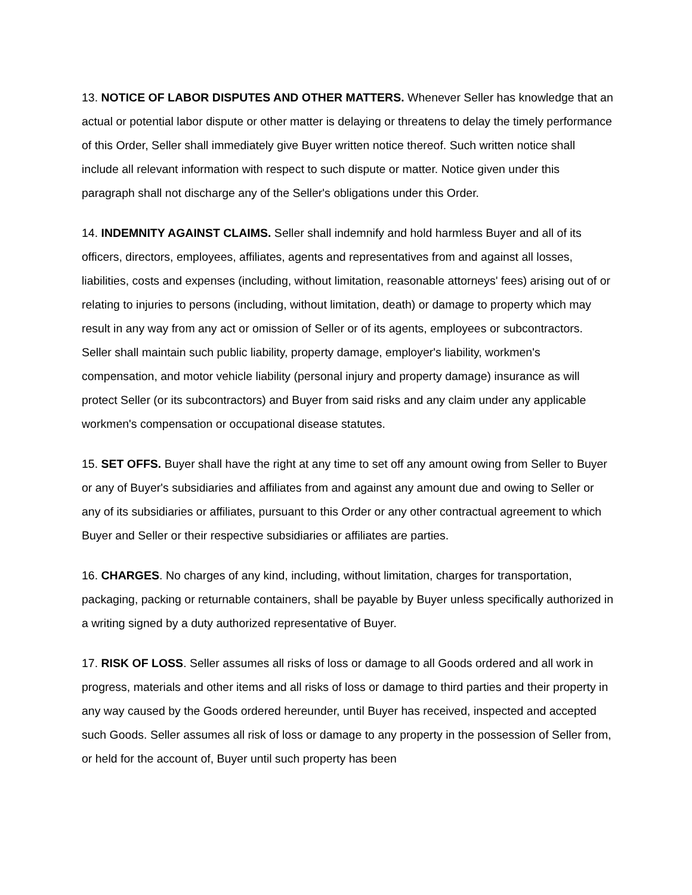13. NOTICE OF LABOR DISPUTES AND OTHER MATTERS. Whenever Seller has knowledge that an actual or potential labor dispute or other matter is delaying or threatens to delay the timely performance of this Order, Seller shall immediately give Buyer written notice thereof. Such written notice shall include all relevant information with respect to such dispute or matter. Notice given under this paragraph shall not discharge any of the Seller's obligations under this Order.
14. INDEMNITY AGAINST CLAIMS. Seller shall indemnify and hold harmless Buyer and all of its officers, directors, employees, affiliates, agents and representatives from and against all losses, liabilities, costs and expenses (including, without limitation, reasonable attorneys' fees) arising out of or relating to injuries to persons (including, without limitation, death) or damage to property which may result in any way from any act or omission of Seller or of its agents, employees or subcontractors. Seller shall maintain such public liability, property damage, employer's liability, workmen's compensation, and motor vehicle liability (personal injury and property damage) insurance as will protect Seller (or its subcontractors) and Buyer from said risks and any claim under any applicable workmen's compensation or occupational disease statutes.
15. SET OFFS. Buyer shall have the right at any time to set off any amount owing from Seller to Buyer or any of Buyer's subsidiaries and affiliates from and against any amount due and owing to Seller or any of its subsidiaries or affiliates, pursuant to this Order or any other contractual agreement to which Buyer and Seller or their respective subsidiaries or affiliates are parties.
16. CHARGES. No charges of any kind, including, without limitation, charges for transportation, packaging, packing or returnable containers, shall be payable by Buyer unless specifically authorized in a writing signed by a duty authorized representative of Buyer.
17. RISK OF LOSS. Seller assumes all risks of loss or damage to all Goods ordered and all work in progress, materials and other items and all risks of loss or damage to third parties and their property in any way caused by the Goods ordered hereunder, until Buyer has received, inspected and accepted such Goods. Seller assumes all risk of loss or damage to any property in the possession of Seller from, or held for the account of, Buyer until such property has been